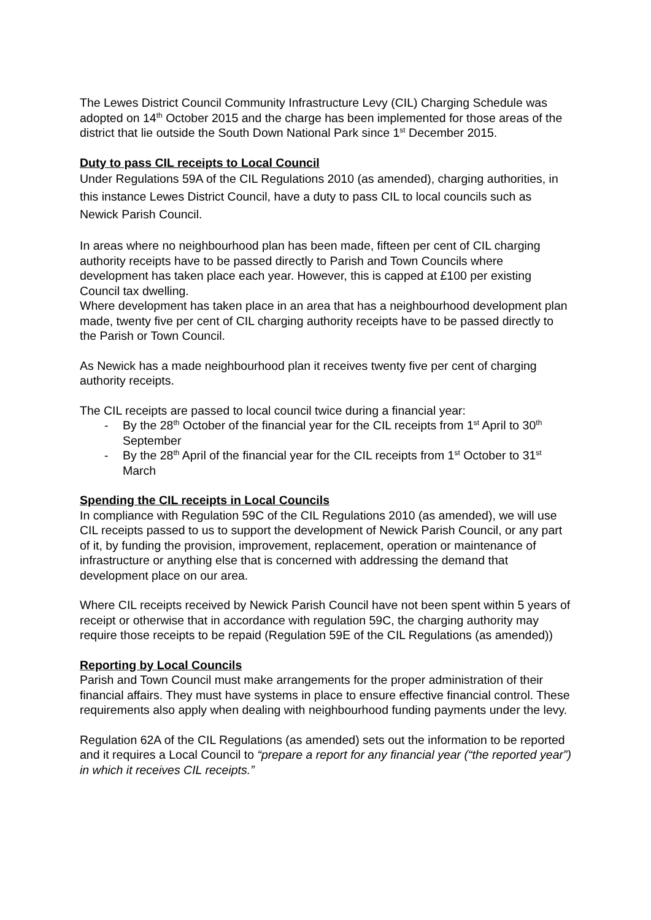The Lewes District Council Community Infrastructure Levy (CIL) Charging Schedule was adopted on 14<sup>th</sup> October 2015 and the charge has been implemented for those areas of the district that lie outside the South Down National Park since 1<sup>st</sup> December 2015.
Duty to pass CIL receipts to Local Council
Under Regulations 59A of the CIL Regulations 2010 (as amended), charging authorities, in this instance Lewes District Council, have a duty to pass CIL to local councils such as Newick Parish Council.
In areas where no neighbourhood plan has been made, fifteen per cent of CIL charging authority receipts have to be passed directly to Parish and Town Councils where development has taken place each year. However, this is capped at £100 per existing Council tax dwelling.
Where development has taken place in an area that has a neighbourhood development plan made, twenty five per cent of CIL charging authority receipts have to be passed directly to the Parish or Town Council.
As Newick has a made neighbourhood plan it receives twenty five per cent of charging authority receipts.
The CIL receipts are passed to local council twice during a financial year:
- By the 28<sup>th</sup> October of the financial year for the CIL receipts from 1<sup>st</sup> April to 30<sup>th</sup> September
- By the 28<sup>th</sup> April of the financial year for the CIL receipts from 1<sup>st</sup> October to 31<sup>st</sup> March
Spending the CIL receipts in Local Councils
In compliance with Regulation 59C of the CIL Regulations 2010 (as amended), we will use CIL receipts passed to us to support the development of Newick Parish Council, or any part of it, by funding the provision, improvement, replacement, operation or maintenance of infrastructure or anything else that is concerned with addressing the demand that development place on our area.
Where CIL receipts received by Newick Parish Council have not been spent within 5 years of receipt or otherwise that in accordance with regulation 59C, the charging authority may require those receipts to be repaid (Regulation 59E of the CIL Regulations (as amended))
Reporting by Local Councils
Parish and Town Council must make arrangements for the proper administration of their financial affairs. They must have systems in place to ensure effective financial control. These requirements also apply when dealing with neighbourhood funding payments under the levy.
Regulation 62A of the CIL Regulations (as amended) sets out the information to be reported and it requires a Local Council to “prepare a report for any financial year (“the reported year”) in which it receives CIL receipts.”